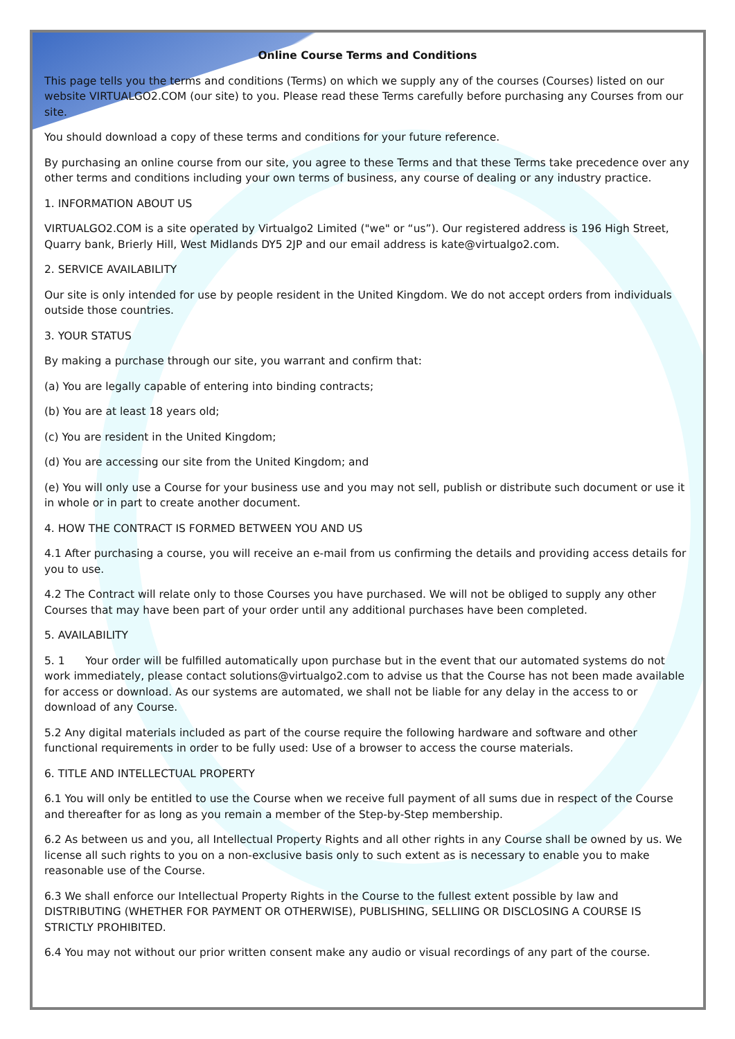Online Course Terms and Conditions
This page tells you the terms and conditions (Terms) on which we supply any of the courses (Courses) listed on our website VIRTUALGO2.COM (our site) to you. Please read these Terms carefully before purchasing any Courses from our site.
You should download a copy of these terms and conditions for your future reference.
By purchasing an online course from our site, you agree to these Terms and that these Terms take precedence over any other terms and conditions including your own terms of business, any course of dealing or any industry practice.
1. INFORMATION ABOUT US
VIRTUALGO2.COM is a site operated by Virtualgo2 Limited ("we" or “us”). Our registered address is 196 High Street, Quarry bank, Brierly Hill, West Midlands DY5 2JP and our email address is kate@virtualgo2.com.
2. SERVICE AVAILABILITY
Our site is only intended for use by people resident in the United Kingdom. We do not accept orders from individuals outside those countries.
3. YOUR STATUS
By making a purchase through our site, you warrant and confirm that:
(a) You are legally capable of entering into binding contracts;
(b) You are at least 18 years old;
(c) You are resident in the United Kingdom;
(d) You are accessing our site from the United Kingdom; and
(e) You will only use a Course for your business use and you may not sell, publish or distribute such document or use it in whole or in part to create another document.
4. HOW THE CONTRACT IS FORMED BETWEEN YOU AND US
4.1 After purchasing a course, you will receive an e-mail from us confirming the details and providing access details for you to use.
4.2 The Contract will relate only to those Courses you have purchased. We will not be obliged to supply any other Courses that may have been part of your order until any additional purchases have been completed.
5. AVAILABILITY
5. 1 Your order will be fulfilled automatically upon purchase but in the event that our automated systems do not work immediately, please contact solutions@virtualgo2.com to advise us that the Course has not been made available for access or download. As our systems are automated, we shall not be liable for any delay in the access to or download of any Course.
5.2 Any digital materials included as part of the course require the following hardware and software and other functional requirements in order to be fully used: Use of a browser to access the course materials.
6. TITLE AND INTELLECTUAL PROPERTY
6.1 You will only be entitled to use the Course when we receive full payment of all sums due in respect of the Course and thereafter for as long as you remain a member of the Step-by-Step membership.
6.2 As between us and you, all Intellectual Property Rights and all other rights in any Course shall be owned by us. We license all such rights to you on a non-exclusive basis only to such extent as is necessary to enable you to make reasonable use of the Course.
6.3 We shall enforce our Intellectual Property Rights in the Course to the fullest extent possible by law and DISTRIBUTING (WHETHER FOR PAYMENT OR OTHERWISE), PUBLISHING, SELLIING OR DISCLOSING A COURSE IS STRICTLY PROHIBITED.
6.4 You may not without our prior written consent make any audio or visual recordings of any part of the course.